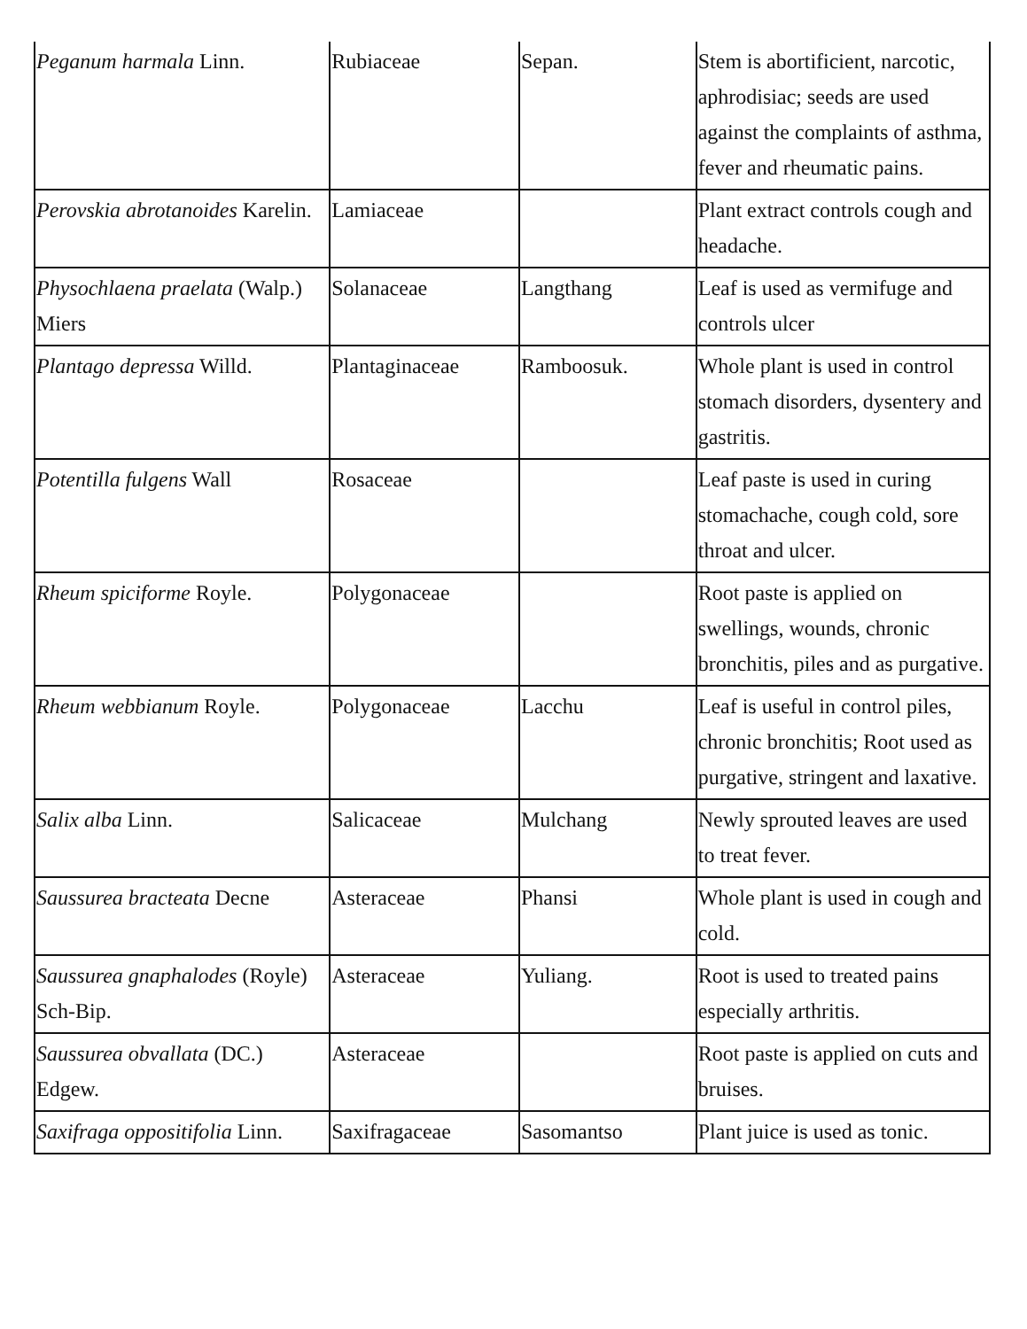| Peganum harmala Linn. | Rubiaceae | Sepan. | Stem is abortificient, narcotic, aphrodisiac; seeds are used against the complaints of asthma, fever and rheumatic pains. |
| Perovskia abrotanoides Karelin. | Lamiaceae | | Plant extract controls cough and headache. |
| Physochlaena praelata (Walp.) Miers | Solanaceae | Langthang | Leaf is used as vermifuge and controls ulcer |
| Plantago depressa Willd. | Plantaginaceae | Ramboosuk. | Whole plant is used in control stomach disorders, dysentery and gastritis. |
| Potentilla fulgens Wall | Rosaceae | | Leaf paste is used in curing stomachache, cough cold, sore throat and ulcer. |
| Rheum spiciforme Royle. | Polygonaceae | | Root paste is applied on swellings, wounds, chronic bronchitis, piles and as purgative. |
| Rheum webbianum Royle. | Polygonaceae | Lacchu | Leaf is useful in control piles, chronic bronchitis; Root used as purgative, stringent and laxative. |
| Salix alba Linn. | Salicaceae | Mulchang | Newly sprouted leaves are used to treat fever. |
| Saussurea bracteata Decne | Asteraceae | Phansi | Whole plant is used in cough and cold. |
| Saussurea gnaphalodes (Royle) Sch-Bip. | Asteraceae | Yuliang. | Root is used to treated pains especially arthritis. |
| Saussurea obvallata (DC.) Edgew. | Asteraceae | | Root paste is applied on cuts and bruises. |
| Saxifraga oppositifolia Linn. | Saxifragaceae | Sasomantso | Plant juice is used as tonic. |